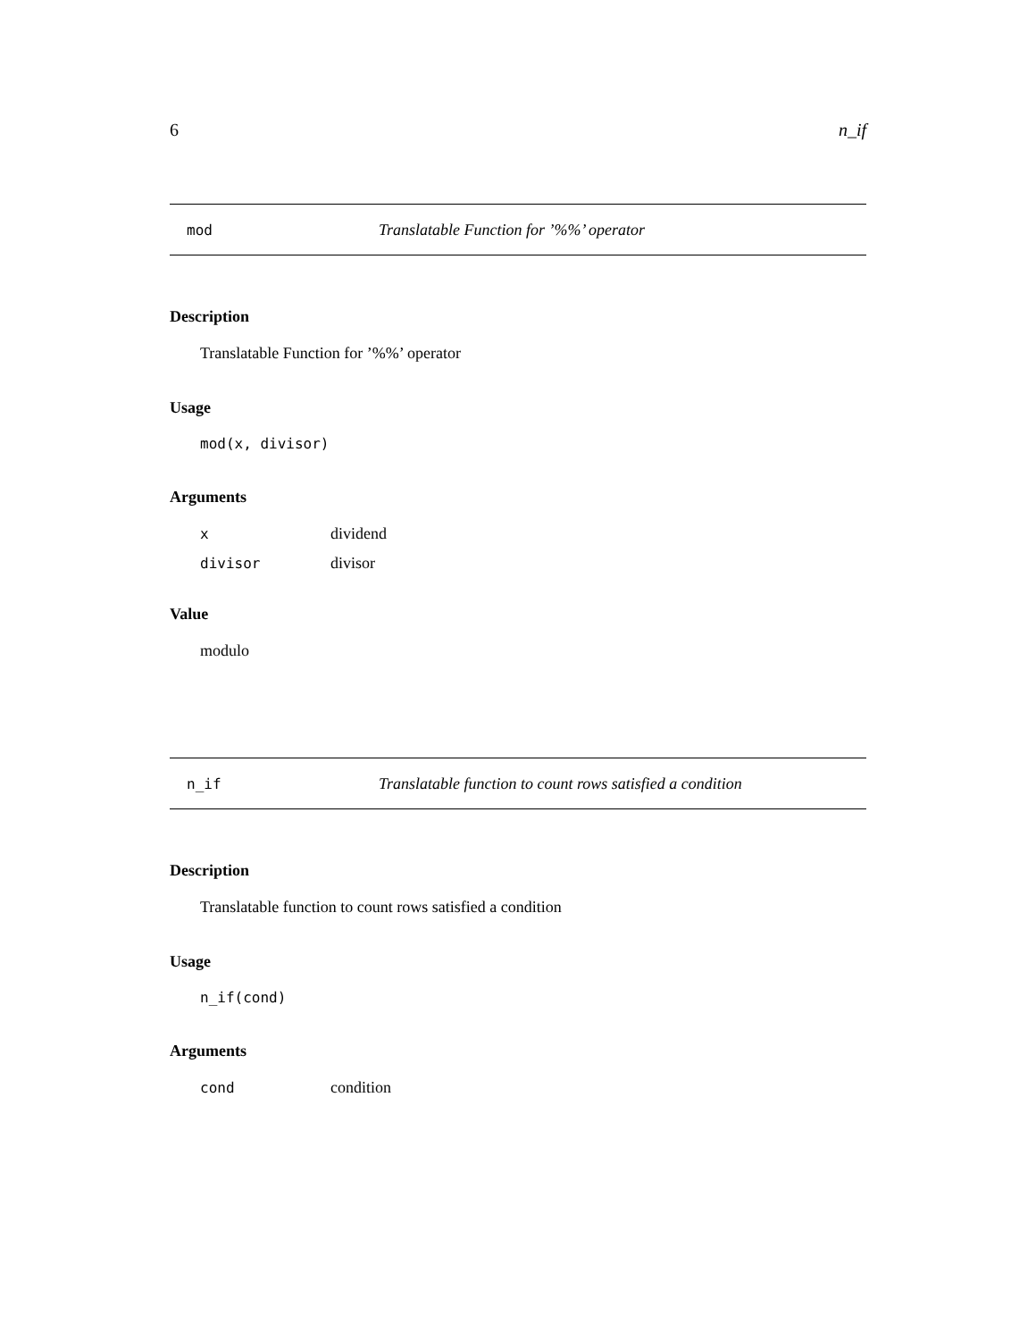6 n_if
mod Translatable Function for ’%%’ operator
Description
Translatable Function for ’%%’ operator
Usage
mod(x, divisor)
Arguments
| x | dividend |
| divisor | divisor |
Value
modulo
n_if Translatable function to count rows satisfied a condition
Description
Translatable function to count rows satisfied a condition
Usage
n_if(cond)
Arguments
| cond | condition |